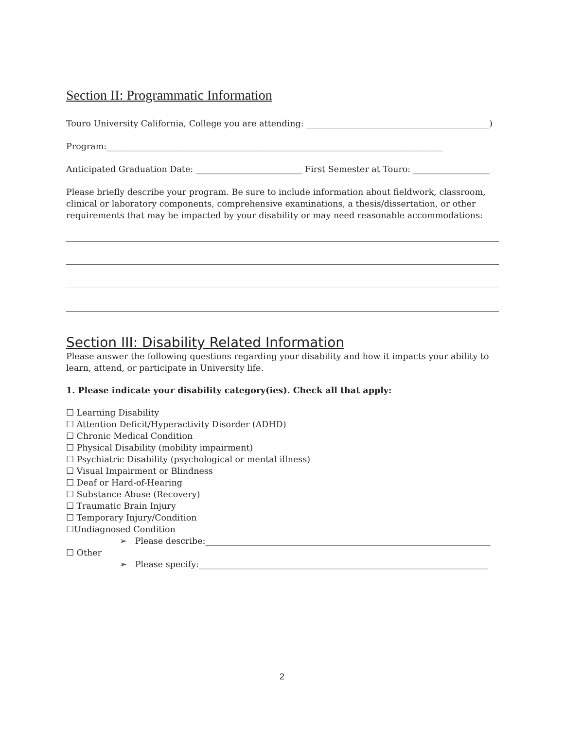Section II: Programmatic Information
Touro University California, College you are attending: ___________________________________________)
Program:_______________________________________________________________________________
Anticipated Graduation Date: _________________________ First Semester at Touro: __________________
Please briefly describe your program. Be sure to include information about fieldwork, classroom, clinical or laboratory components, comprehensive examinations, a thesis/dissertation, or other requirements that may be impacted by your disability or may need reasonable accommodations:
Section III: Disability Related Information
Please answer the following questions regarding your disability and how it impacts your ability to learn, attend, or participate in University life.
1. Please indicate your disability category(ies). Check all that apply:
☐ Learning Disability
☐ Attention Deficit/Hyperactivity Disorder (ADHD)
☐ Chronic Medical Condition
☐ Physical Disability (mobility impairment)
☐ Psychiatric Disability (psychological or mental illness)
☐ Visual Impairment or Blindness
☐ Deaf or Hard-of-Hearing
☐ Substance Abuse (Recovery)
☐ Traumatic Brain Injury
☐ Temporary Injury/Condition
☐Undiagnosed Condition
➢ Please describe:___________________________________________________________________
☐ Other
➢ Please specify:____________________________________________________________________
2